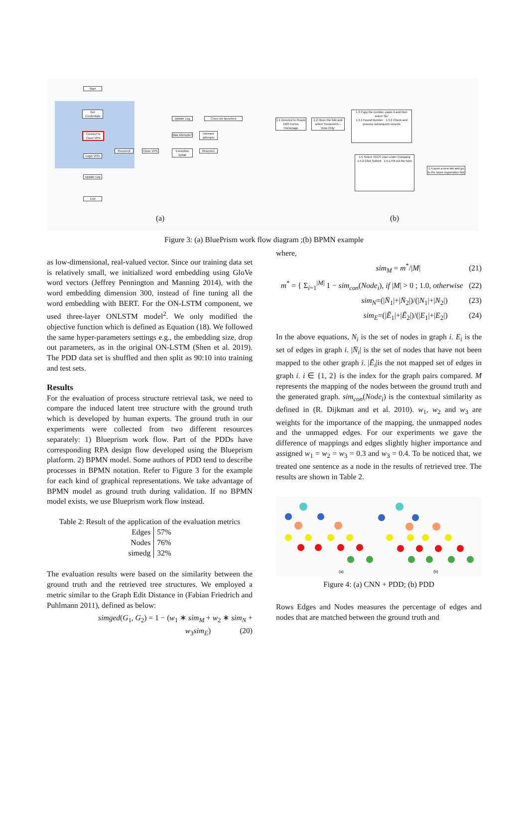Start
Get Credentials
Connect to Cisco VPN
Login VPN
Update Log
End
Update Log Cisco not launched
Max Attempts?
Increase attempts
Recover2
Close VPN
Exception Detail
Resume1
(a)
1.1 Directed to Oracle EBS Forms Homepage
1.2 Open the fold and select 'Customers – View Only'
1.3 Copy the number, paste it and then select 'Go'
1.3.1 Found Number 1.3.2 Check and process subsequent records
1.5 Select TGCS User under Company
1.5.2 Click Submit 1.5.1 Fill out the form
1.4 open a new tab and go to the istore registration link
(b)
Figure 3: (a) BluePrism work flow diagram ;(b) BPMN example
as low-dimensional, real-valued vector. Since our training data set is relatively small, we initialized word embedding using GloVe word vectors (Jeffrey Pennington and Manning 2014), with the word embedding dimension 300, instead of fine tuning all the word embedding with BERT. For the ON-LSTM component, we used three-layer ONLSTM model<sup>2</sup>. We only modified the objective function which is defined as Equation (18). We followed the same hyper-parameters settings e.g., the embedding size, drop out parameters, as in the original ON-LSTM (Shen et al. 2019). The PDD data set is shuffled and then split as 90:10 into training and test sets.
Results
For the evaluation of process structure retrieval task, we need to compare the induced latent tree structure with the ground truth which is developed by human experts. The ground truth in our experiments were collected from two different resources separately: 1) Blueprism work flow. Part of the PDDs have corresponding RPA design flow developed using the Blueprism platform. 2) BPMN model. Some authors of PDD tend to describe processes in BPMN notation. Refer to Figure 3 for the example for each kind of graphical representations. We take advantage of BPMN model as ground truth during validation. If no BPMN model exists, we use Blueprism work flow instead.
Table 2: Result of the application of the evaluation metrics
| Edges | 57% |
| Nodes | 76% |
| simedg | 32% |
The evaluation results were based on the similarity between the ground truth and the retrieved tree structures. We employed a metric similar to the Graph Edit Distance in (Fabian Friedrich and Puhlmann 2011), defined as below:
simged(G<sub>1</sub>, G<sub>2</sub>) = 1 − (w<sub>1</sub> ∗ sim<sub>M</sub> + w<sub>2</sub> ∗ sim<sub>N</sub> +
w<sub>3</sub>sim<sub>E</sub>) (20)
where,
sim<sub>M</sub> = m<sup>*</sup>/|M| (21)
m<sup>*</sup> = { Σ<sub>i=1</sub><sup>|M|</sup> 1 − sim<sub>con</sub>(Node<sub>i</sub>), if |M| > 0 ; 1.0, otherwise (22)
sim<sub>N</sub>=(|N̄<sub>1</sub>|+|N̄<sub>2</sub>|)/(|N<sub>1</sub>|+|N<sub>2</sub>|) (23)
sim<sub>E</sub>=(|Ē<sub>1</sub>|+|Ē<sub>2</sub>|)/(|E<sub>1</sub>|+|E<sub>2</sub>|) (24)
In the above equations, N<sub>i</sub> is the set of nodes in graph i. E<sub>i</sub> is the set of edges in graph i. |N̄<sub>i</sub>| is the set of nodes that have not been mapped to the other graph i. |Ē<sub>i</sub>|is the not mapped set of edges in graph i. i ∈ {1, 2} is the index for the graph pairs compared. M represents the mapping of the nodes between the ground truth and the generated graph. sim<sub>con</sub>(Node<sub>i</sub>) is the contextual similarity as defined in (R. Dijkman and et al. 2010). w<sub>1</sub>, w<sub>2</sub> and w<sub>3</sub> are weights for the importance of the mapping, the unmapped nodes and the unmapped edges. For our experiments we gave the difference of mappings and edges slightly higher importance and assigned w<sub>1</sub> = w<sub>2</sub> = w<sub>3</sub> = 0.3 and w<sub>3</sub> = 0.4. To be noticed that, we treated one sentence as a node in the results of retrieved tree. The results are shown in Table 2.
(a)
(b)
Figure 4: (a) CNN + PDD; (b) PDD
Rows Edges and Nodes measures the percentage of edges and nodes that are matched between the ground truth and